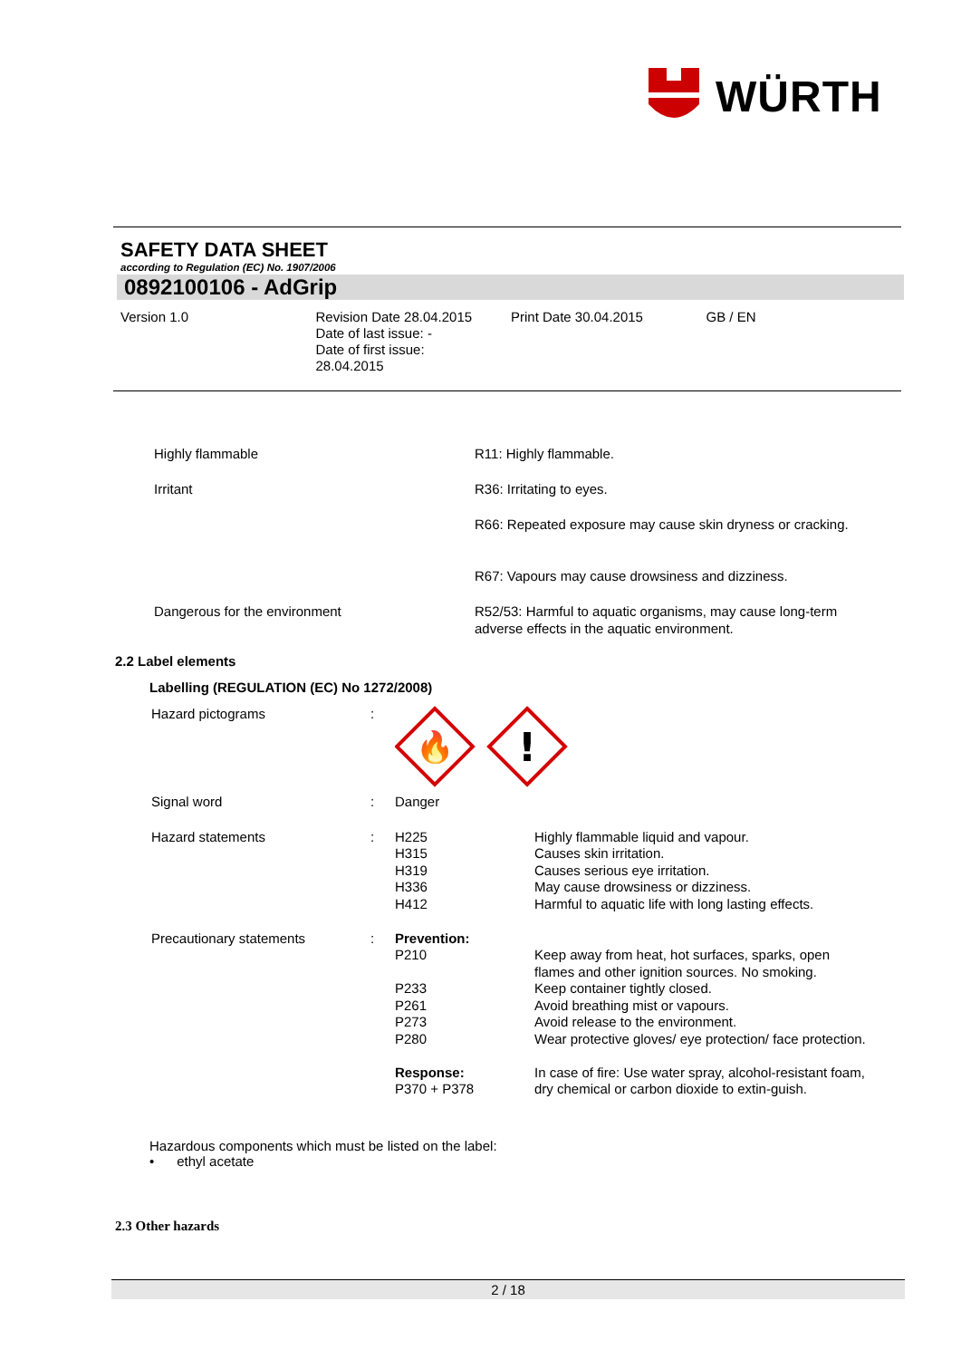WÜRTH
SAFETY DATA SHEET
according to Regulation (EC) No. 1907/2006
0892100106 - AdGrip
Version 1.0 Revision Date 28.04.2015
Date of last issue: -
Date of first issue:
28.04.2015
Print Date 30.04.2015 GB / EN
| Highly flammable | R11: Highly flammable. |
| Irritant | R36: Irritating to eyes. |
| | R66: Repeated exposure may cause skin dryness or cracking. |
| | R67: Vapours may cause drowsiness and dizziness. |
| Dangerous for the environment | R52/53: Harmful to aquatic organisms, may cause long-term adverse effects in the aquatic environment. |
2.2 Label elements
Labelling (REGULATION (EC) No 1272/2008)
| Hazard pictograms | : | 🔥 ! | |
| Signal word | : | Danger | |
| Hazard statements | : | H225 H315 H319 H336 H412 | Highly flammable liquid and vapour. Causes skin irritation. Causes serious eye irritation. May cause drowsiness or dizziness. Harmful to aquatic life with long lasting effects. |
| Precautionary statements | : | Prevention: P210 P233 P261 P273 P280 Response: P370 + P378 | Keep away from heat, hot surfaces, sparks, open flames and other ignition sources. No smoking. Keep container tightly closed. Avoid breathing mist or vapours. Avoid release to the environment. Wear protective gloves/ eye protection/ face protection. In case of fire: Use water spray, alcohol-resistant foam, dry chemical or carbon dioxide to extin-guish. |
Hazardous components which must be listed on the label:
• ethyl acetate
2.3 Other hazards
2 / 18